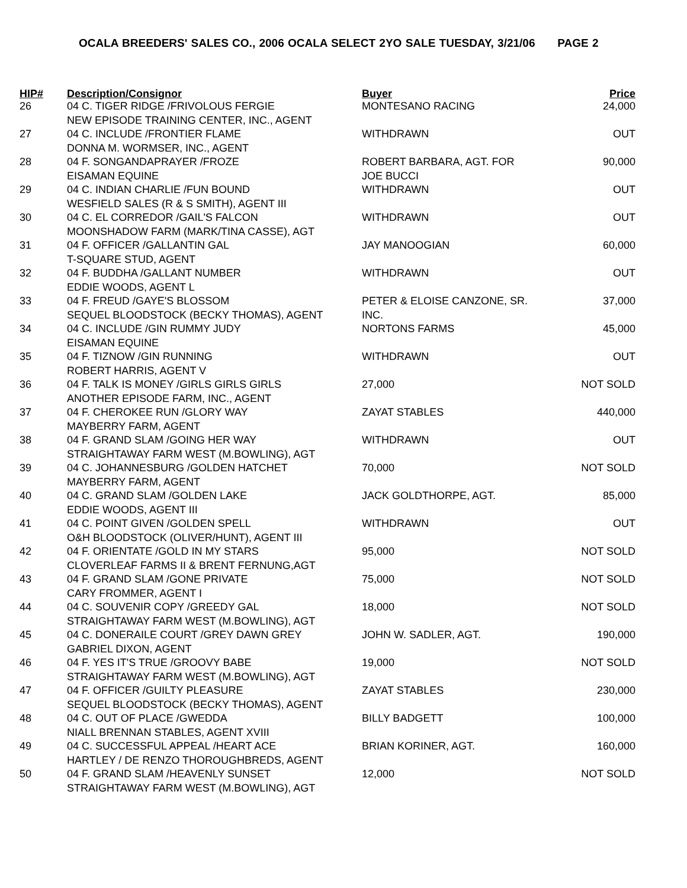OCALA BREEDERS' SALES CO., 2006 OCALA SELECT 2YO SALE TUESDAY, 3/21/06 PAGE 2
| HIP# | Description/Consignor | Buyer | Price |
| --- | --- | --- | --- |
| 26 | 04 C. TIGER RIDGE /FRIVOLOUS FERGIE NEW EPISODE TRAINING CENTER, INC., AGENT | MONTESANO RACING | 24,000 |
| 27 | 04 C. INCLUDE /FRONTIER FLAME DONNA M. WORMSER, INC., AGENT | WITHDRAWN | OUT |
| 28 | 04 F. SONGANDAPRAYER /FROZE EISAMAN EQUINE | ROBERT BARBARA, AGT. FOR JOE BUCCI | 90,000 |
| 29 | 04 C. INDIAN CHARLIE /FUN BOUND WESFIELD SALES (R & S SMITH), AGENT III | WITHDRAWN | OUT |
| 30 | 04 C. EL CORREDOR /GAIL'S FALCON MOONSHADOW FARM (MARK/TINA CASSE), AGT | WITHDRAWN | OUT |
| 31 | 04 F. OFFICER /GALLANTIN GAL T-SQUARE STUD, AGENT | JAY MANOOGIAN | 60,000 |
| 32 | 04 F. BUDDHA /GALLANT NUMBER EDDIE WOODS, AGENT L | WITHDRAWN | OUT |
| 33 | 04 F. FREUD /GAYE'S BLOSSOM SEQUEL BLOODSTOCK (BECKY THOMAS), AGENT | PETER & ELOISE CANZONE, SR. INC. | 37,000 |
| 34 | 04 C. INCLUDE /GIN RUMMY JUDY EISAMAN EQUINE | NORTONS FARMS | 45,000 |
| 35 | 04 F. TIZNOW /GIN RUNNING ROBERT HARRIS, AGENT V | WITHDRAWN | OUT |
| 36 | 04 F. TALK IS MONEY /GIRLS GIRLS GIRLS ANOTHER EPISODE FARM, INC., AGENT | 27,000 | NOT SOLD |
| 37 | 04 F. CHEROKEE RUN /GLORY WAY MAYBERRY FARM, AGENT | ZAYAT STABLES | 440,000 |
| 38 | 04 F. GRAND SLAM /GOING HER WAY STRAIGHTAWAY FARM WEST (M.BOWLING), AGT | WITHDRAWN | OUT |
| 39 | 04 C. JOHANNESBURG /GOLDEN HATCHET MAYBERRY FARM, AGENT | 70,000 | NOT SOLD |
| 40 | 04 C. GRAND SLAM /GOLDEN LAKE EDDIE WOODS, AGENT III | JACK GOLDTHORPE, AGT. | 85,000 |
| 41 | 04 C. POINT GIVEN /GOLDEN SPELL O&H BLOODSTOCK (OLIVER/HUNT), AGENT III | WITHDRAWN | OUT |
| 42 | 04 F. ORIENTATE /GOLD IN MY STARS CLOVERLEAF FARMS II & BRENT FERNUNG,AGT | 95,000 | NOT SOLD |
| 43 | 04 F. GRAND SLAM /GONE PRIVATE CARY FROMMER, AGENT I | 75,000 | NOT SOLD |
| 44 | 04 C. SOUVENIR COPY /GREEDY GAL STRAIGHTAWAY FARM WEST (M.BOWLING), AGT | 18,000 | NOT SOLD |
| 45 | 04 C. DONERAILE COURT /GREY DAWN GREY GABRIEL DIXON, AGENT | JOHN W. SADLER, AGT. | 190,000 |
| 46 | 04 F. YES IT'S TRUE /GROOVY BABE STRAIGHTAWAY FARM WEST (M.BOWLING), AGT | 19,000 | NOT SOLD |
| 47 | 04 F. OFFICER /GUILTY PLEASURE SEQUEL BLOODSTOCK (BECKY THOMAS), AGENT | ZAYAT STABLES | 230,000 |
| 48 | 04 C. OUT OF PLACE /GWEDDA NIALL BRENNAN STABLES, AGENT XVIII | BILLY BADGETT | 100,000 |
| 49 | 04 C. SUCCESSFUL APPEAL /HEART ACE HARTLEY / DE RENZO THOROUGHBREDS, AGENT | BRIAN KORINER, AGT. | 160,000 |
| 50 | 04 F. GRAND SLAM /HEAVENLY SUNSET STRAIGHTAWAY FARM WEST (M.BOWLING), AGT | 12,000 | NOT SOLD |